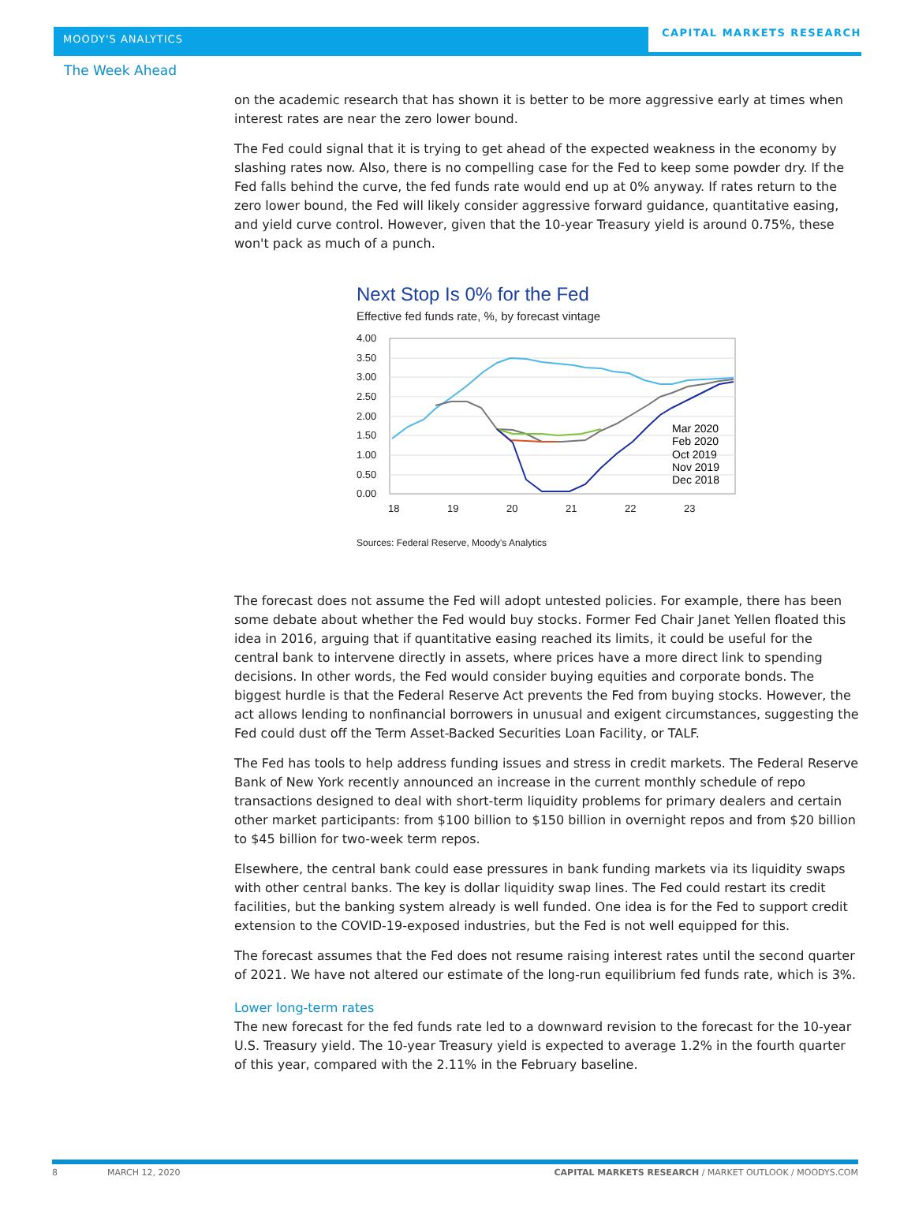MOODY'S ANALYTICS
CAPITAL MARKETS RESEARCH
The Week Ahead
on the academic research that has shown it is better to be more aggressive early at times when interest rates are near the zero lower bound.
The Fed could signal that it is trying to get ahead of the expected weakness in the economy by slashing rates now. Also, there is no compelling case for the Fed to keep some powder dry. If the Fed falls behind the curve, the fed funds rate would end up at 0% anyway. If rates return to the zero lower bound, the Fed will likely consider aggressive forward guidance, quantitative easing, and yield curve control. However, given that the 10-year Treasury yield is around 0.75%, these won't pack as much of a punch.
Next Stop Is 0% for the Fed
Effective fed funds rate, %, by forecast vintage
4.00
3.50
3.00
2.50
2.00
1.50
1.00
0.50
0.00
18
19
20
21
22
23
Mar 2020
Feb 2020
Oct 2019
Nov 2019
Dec 2018
Sources: Federal Reserve, Moody's Analytics
The forecast does not assume the Fed will adopt untested policies. For example, there has been some debate about whether the Fed would buy stocks. Former Fed Chair Janet Yellen floated this idea in 2016, arguing that if quantitative easing reached its limits, it could be useful for the central bank to intervene directly in assets, where prices have a more direct link to spending decisions. In other words, the Fed would consider buying equities and corporate bonds. The biggest hurdle is that the Federal Reserve Act prevents the Fed from buying stocks. However, the act allows lending to nonfinancial borrowers in unusual and exigent circumstances, suggesting the Fed could dust off the Term Asset-Backed Securities Loan Facility, or TALF.
The Fed has tools to help address funding issues and stress in credit markets. The Federal Reserve Bank of New York recently announced an increase in the current monthly schedule of repo transactions designed to deal with short-term liquidity problems for primary dealers and certain other market participants: from $100 billion to $150 billion in overnight repos and from $20 billion to $45 billion for two-week term repos.
Elsewhere, the central bank could ease pressures in bank funding markets via its liquidity swaps with other central banks. The key is dollar liquidity swap lines. The Fed could restart its credit facilities, but the banking system already is well funded. One idea is for the Fed to support credit extension to the COVID-19-exposed industries, but the Fed is not well equipped for this.
The forecast assumes that the Fed does not resume raising interest rates until the second quarter of 2021. We have not altered our estimate of the long-run equilibrium fed funds rate, which is 3%.
Lower long-term rates
The new forecast for the fed funds rate led to a downward revision to the forecast for the 10-year U.S. Treasury yield. The 10-year Treasury yield is expected to average 1.2% in the fourth quarter of this year, compared with the 2.11% in the February baseline.
8 MARCH 12, 2020 CAPITAL MARKETS RESEARCH / MARKET OUTLOOK / MOODYS.COM